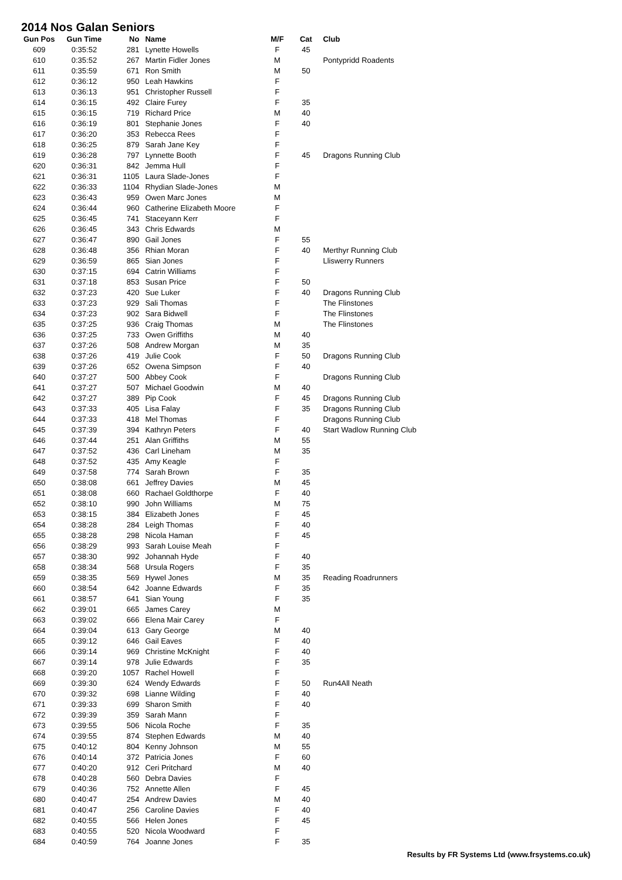2014 Nos Galan Seniors
| Gun Pos | Gun Time | No | Name | M/F | Cat | Club |
| --- | --- | --- | --- | --- | --- | --- |
| 609 | 0:35:52 | 281 | Lynette Howells | F | 45 | |
| 610 | 0:35:52 | 267 | Martin Fidler Jones | M | | Pontypridd Roadents |
| 611 | 0:35:59 | 671 | Ron Smith | M | 50 | |
| 612 | 0:36:12 | 950 | Leah Hawkins | F | | |
| 613 | 0:36:13 | 951 | Christopher Russell | F | | |
| 614 | 0:36:15 | 492 | Claire Furey | F | 35 | |
| 615 | 0:36:15 | 719 | Richard Price | M | 40 | |
| 616 | 0:36:19 | 801 | Stephanie Jones | F | 40 | |
| 617 | 0:36:20 | 353 | Rebecca Rees | F | | |
| 618 | 0:36:25 | 879 | Sarah Jane Key | F | | |
| 619 | 0:36:28 | 797 | Lynnette Booth | F | 45 | Dragons Running Club |
| 620 | 0:36:31 | 842 | Jemma Hull | F | | |
| 621 | 0:36:31 | 1105 | Laura Slade-Jones | F | | |
| 622 | 0:36:33 | 1104 | Rhydian Slade-Jones | M | | |
| 623 | 0:36:43 | 959 | Owen Marc Jones | M | | |
| 624 | 0:36:44 | 960 | Catherine Elizabeth Moore | F | | |
| 625 | 0:36:45 | 741 | Staceyann Kerr | F | | |
| 626 | 0:36:45 | 343 | Chris Edwards | M | | |
| 627 | 0:36:47 | 890 | Gail Jones | F | 55 | |
| 628 | 0:36:48 | 356 | Rhian Moran | F | 40 | Merthyr Running Club |
| 629 | 0:36:59 | 865 | Sian Jones | F | | Lliswerry Runners |
| 630 | 0:37:15 | 694 | Catrin Williams | F | | |
| 631 | 0:37:18 | 853 | Susan Price | F | 50 | |
| 632 | 0:37:23 | 420 | Sue Luker | F | 40 | Dragons Running Club |
| 633 | 0:37:23 | 929 | Sali Thomas | F | | The Flinstones |
| 634 | 0:37:23 | 902 | Sara Bidwell | F | | The Flinstones |
| 635 | 0:37:25 | 936 | Craig Thomas | M | | The Flinstones |
| 636 | 0:37:25 | 733 | Owen Griffiths | M | 40 | |
| 637 | 0:37:26 | 508 | Andrew Morgan | M | 35 | |
| 638 | 0:37:26 | 419 | Julie Cook | F | 50 | Dragons Running Club |
| 639 | 0:37:26 | 652 | Owena Simpson | F | 40 | |
| 640 | 0:37:27 | 500 | Abbey Cook | F | | Dragons Running Club |
| 641 | 0:37:27 | 507 | Michael Goodwin | M | 40 | |
| 642 | 0:37:27 | 389 | Pip Cook | F | 45 | Dragons Running Club |
| 643 | 0:37:33 | 405 | Lisa Falay | F | 35 | Dragons Running Club |
| 644 | 0:37:33 | 418 | Mel Thomas | F | | Dragons Running Club |
| 645 | 0:37:39 | 394 | Kathryn Peters | F | 40 | Start Wadlow Running Club |
| 646 | 0:37:44 | 251 | Alan Griffiths | M | 55 | |
| 647 | 0:37:52 | 436 | Carl Lineham | M | 35 | |
| 648 | 0:37:52 | 435 | Amy Keagle | F | | |
| 649 | 0:37:58 | 774 | Sarah Brown | F | 35 | |
| 650 | 0:38:08 | 661 | Jeffrey Davies | M | 45 | |
| 651 | 0:38:08 | 660 | Rachael Goldthorpe | F | 40 | |
| 652 | 0:38:10 | 990 | John Williams | M | 75 | |
| 653 | 0:38:15 | 384 | Elizabeth Jones | F | 45 | |
| 654 | 0:38:28 | 284 | Leigh Thomas | F | 40 | |
| 655 | 0:38:28 | 298 | Nicola Haman | F | 45 | |
| 656 | 0:38:29 | 993 | Sarah Louise Meah | F | | |
| 657 | 0:38:30 | 992 | Johannah Hyde | F | 40 | |
| 658 | 0:38:34 | 568 | Ursula Rogers | F | 35 | |
| 659 | 0:38:35 | 569 | Hywel Jones | M | 35 | Reading Roadrunners |
| 660 | 0:38:54 | 642 | Joanne Edwards | F | 35 | |
| 661 | 0:38:57 | 641 | Sian Young | F | 35 | |
| 662 | 0:39:01 | 665 | James Carey | M | | |
| 663 | 0:39:02 | 666 | Elena Mair Carey | F | | |
| 664 | 0:39:04 | 613 | Gary George | M | 40 | |
| 665 | 0:39:12 | 646 | Gail Eaves | F | 40 | |
| 666 | 0:39:14 | 969 | Christine McKnight | F | 40 | |
| 667 | 0:39:14 | 978 | Julie Edwards | F | 35 | |
| 668 | 0:39:20 | 1057 | Rachel Howell | F | | |
| 669 | 0:39:30 | 624 | Wendy Edwards | F | 50 | Run4All Neath |
| 670 | 0:39:32 | 698 | Lianne Wilding | F | 40 | |
| 671 | 0:39:33 | 699 | Sharon Smith | F | 40 | |
| 672 | 0:39:39 | 359 | Sarah Mann | F | | |
| 673 | 0:39:55 | 506 | Nicola Roche | F | 35 | |
| 674 | 0:39:55 | 874 | Stephen Edwards | M | 40 | |
| 675 | 0:40:12 | 804 | Kenny Johnson | M | 55 | |
| 676 | 0:40:14 | 372 | Patricia Jones | F | 60 | |
| 677 | 0:40:20 | 912 | Ceri Pritchard | M | 40 | |
| 678 | 0:40:28 | 560 | Debra Davies | F | | |
| 679 | 0:40:36 | 752 | Annette Allen | F | 45 | |
| 680 | 0:40:47 | 254 | Andrew Davies | M | 40 | |
| 681 | 0:40:47 | 256 | Caroline Davies | F | 40 | |
| 682 | 0:40:55 | 566 | Helen Jones | F | 45 | |
| 683 | 0:40:55 | 520 | Nicola Woodward | F | | |
| 684 | 0:40:59 | 764 | Joanne Jones | F | 35 | |
Results by FR Systems Ltd (www.frsystems.co.uk)